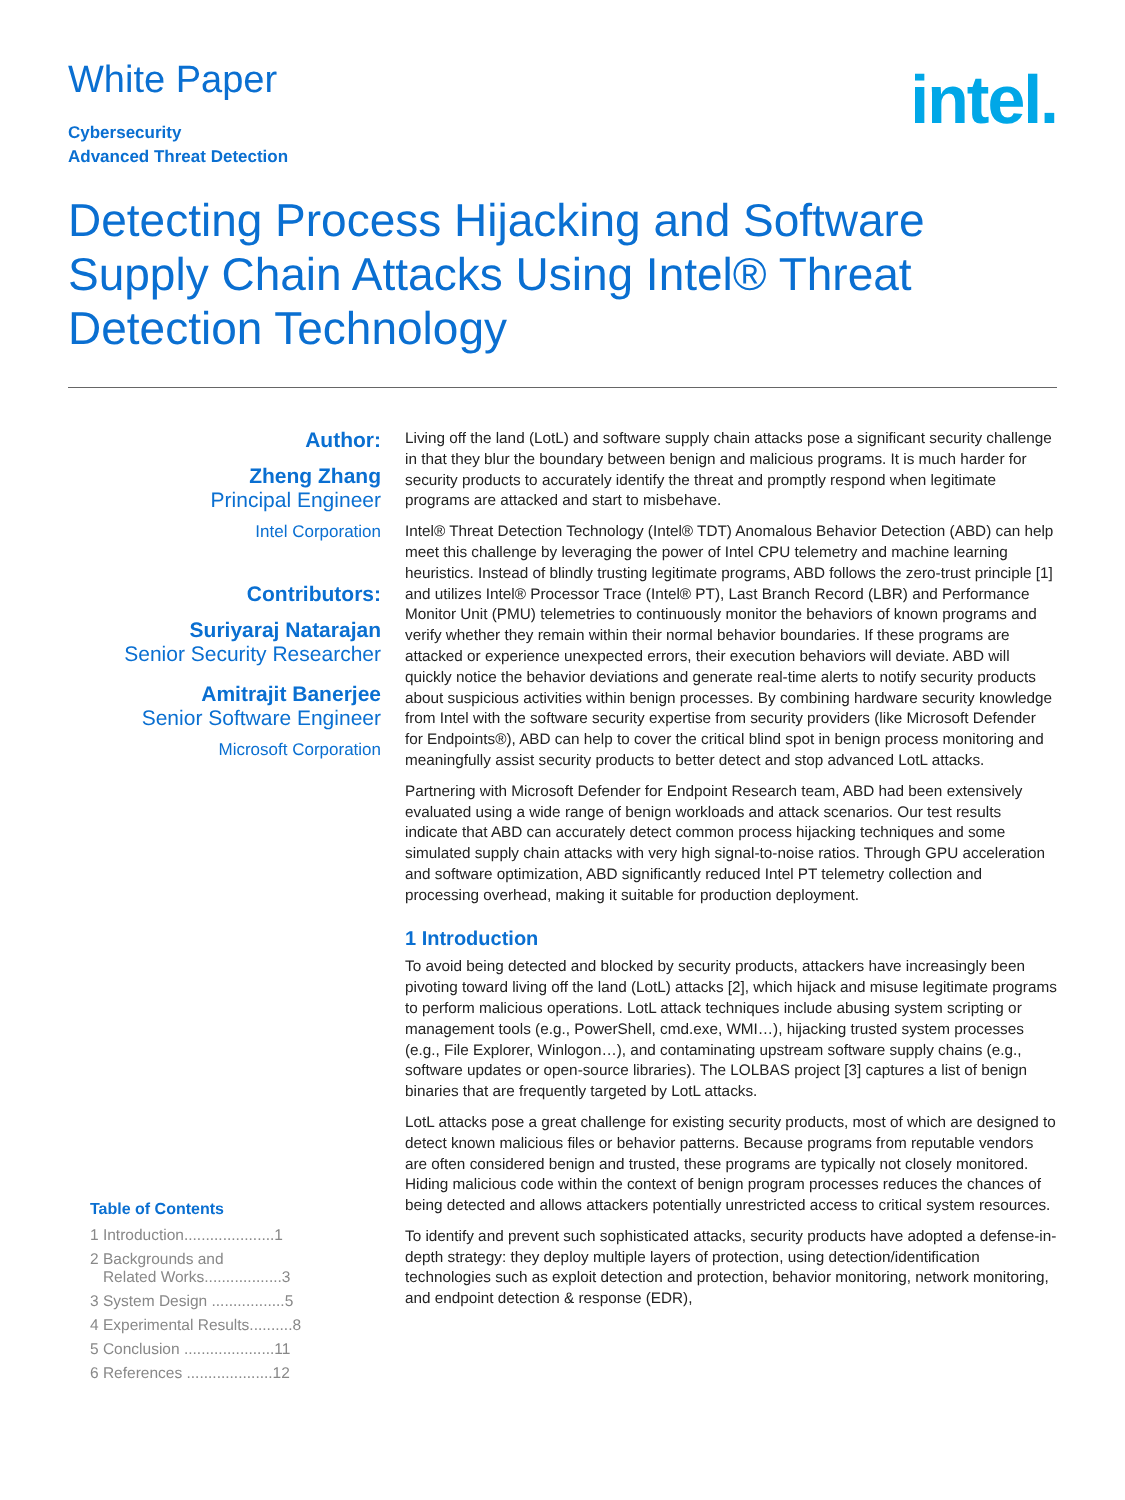White Paper
Cybersecurity
Advanced Threat Detection
intel.
Detecting Process Hijacking and Software Supply Chain Attacks Using Intel® Threat Detection Technology
Author:
Zheng Zhang
Principal Engineer
Intel Corporation
Contributors:
Suriyaraj Natarajan
Senior Security Researcher
Amitrajit Banerjee
Senior Software Engineer
Microsoft Corporation
Table of Contents
1 Introduction.....................1
2 Backgrounds and
Related Works..................3
3 System Design .................5
4 Experimental Results..........8
5 Conclusion .....................11
6 References ....................12
Living off the land (LotL) and software supply chain attacks pose a significant security challenge in that they blur the boundary between benign and malicious programs. It is much harder for security products to accurately identify the threat and promptly respond when legitimate programs are attacked and start to misbehave.
Intel® Threat Detection Technology (Intel® TDT) Anomalous Behavior Detection (ABD) can help meet this challenge by leveraging the power of Intel CPU telemetry and machine learning heuristics. Instead of blindly trusting legitimate programs, ABD follows the zero-trust principle [1] and utilizes Intel® Processor Trace (Intel® PT), Last Branch Record (LBR) and Performance Monitor Unit (PMU) telemetries to continuously monitor the behaviors of known programs and verify whether they remain within their normal behavior boundaries. If these programs are attacked or experience unexpected errors, their execution behaviors will deviate. ABD will quickly notice the behavior deviations and generate real-time alerts to notify security products about suspicious activities within benign processes. By combining hardware security knowledge from Intel with the software security expertise from security providers (like Microsoft Defender for Endpoints®), ABD can help to cover the critical blind spot in benign process monitoring and meaningfully assist security products to better detect and stop advanced LotL attacks.
Partnering with Microsoft Defender for Endpoint Research team, ABD had been extensively evaluated using a wide range of benign workloads and attack scenarios. Our test results indicate that ABD can accurately detect common process hijacking techniques and some simulated supply chain attacks with very high signal-to-noise ratios. Through GPU acceleration and software optimization, ABD significantly reduced Intel PT telemetry collection and processing overhead, making it suitable for production deployment.
1 Introduction
To avoid being detected and blocked by security products, attackers have increasingly been pivoting toward living off the land (LotL) attacks [2], which hijack and misuse legitimate programs to perform malicious operations. LotL attack techniques include abusing system scripting or management tools (e.g., PowerShell, cmd.exe, WMI…), hijacking trusted system processes (e.g., File Explorer, Winlogon…), and contaminating upstream software supply chains (e.g., software updates or open-source libraries). The LOLBAS project [3] captures a list of benign binaries that are frequently targeted by LotL attacks.
LotL attacks pose a great challenge for existing security products, most of which are designed to detect known malicious files or behavior patterns. Because programs from reputable vendors are often considered benign and trusted, these programs are typically not closely monitored. Hiding malicious code within the context of benign program processes reduces the chances of being detected and allows attackers potentially unrestricted access to critical system resources.
To identify and prevent such sophisticated attacks, security products have adopted a defense-in-depth strategy: they deploy multiple layers of protection, using detection/identification technologies such as exploit detection and protection, behavior monitoring, network monitoring, and endpoint detection & response (EDR),